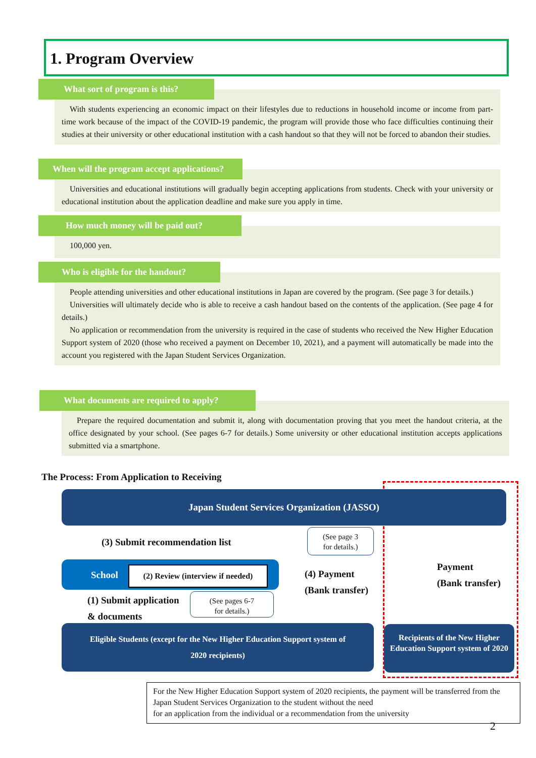1. Program Overview
What sort of program is this?
With students experiencing an economic impact on their lifestyles due to reductions in household income or income from part-time work because of the impact of the COVID-19 pandemic, the program will provide those who face difficulties continuing their studies at their university or other educational institution with a cash handout so that they will not be forced to abandon their studies.
When will the program accept applications?
Universities and educational institutions will gradually begin accepting applications from students. Check with your university or educational institution about the application deadline and make sure you apply in time.
How much money will be paid out?
100,000 yen.
Who is eligible for the handout?
People attending universities and other educational institutions in Japan are covered by the program. (See page 3 for details.)
Universities will ultimately decide who is able to receive a cash handout based on the contents of the application. (See page 4 for details.)
No application or recommendation from the university is required in the case of students who received the New Higher Education Support system of 2020 (those who received a payment on December 10, 2021), and a payment will automatically be made into the account you registered with the Japan Student Services Organization.
What documents are required to apply?
Prepare the required documentation and submit it, along with documentation proving that you meet the handout criteria, at the office designated by your school. (See pages 6-7 for details.) Some university or other educational institution accepts applications submitted via a smartphone.
The Process: From Application to Receiving
Japan Student Services Organization (JASSO)
(3) Submit recommendation list
School
(2) Review (interview if needed)
(1) Submit application
& documents
(See pages 6-7
for details.)
(See page 3
for details.)
(4) Payment
(Bank transfer)
Payment
(Bank transfer)
Eligible Students (except for the New Higher Education Support system of
2020 recipients)
Recipients of the New Higher Education Support system of 2020
For the New Higher Education Support system of 2020 recipients, the payment will be transferred from the Japan Student Services Organization to the student without the need
for an application from the individual or a recommendation from the university
2